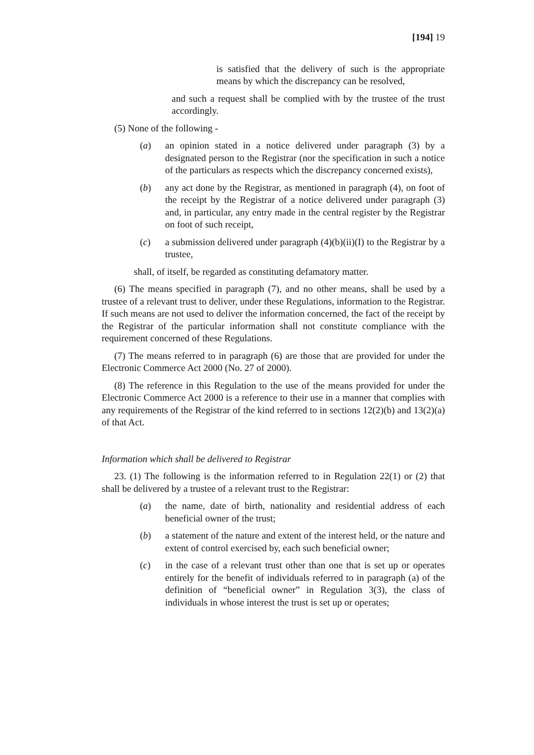[194] 19
is satisfied that the delivery of such is the appropriate means by which the discrepancy can be resolved,
and such a request shall be complied with by the trustee of the trust accordingly.
(5) None of the following -
(a) an opinion stated in a notice delivered under paragraph (3) by a designated person to the Registrar (nor the specification in such a notice of the particulars as respects which the discrepancy concerned exists),
(b) any act done by the Registrar, as mentioned in paragraph (4), on foot of the receipt by the Registrar of a notice delivered under paragraph (3) and, in particular, any entry made in the central register by the Registrar on foot of such receipt,
(c) a submission delivered under paragraph (4)(b)(ii)(I) to the Registrar by a trustee,
shall, of itself, be regarded as constituting defamatory matter.
(6) The means specified in paragraph (7), and no other means, shall be used by a trustee of a relevant trust to deliver, under these Regulations, information to the Registrar. If such means are not used to deliver the information concerned, the fact of the receipt by the Registrar of the particular information shall not constitute compliance with the requirement concerned of these Regulations.
(7) The means referred to in paragraph (6) are those that are provided for under the Electronic Commerce Act 2000 (No. 27 of 2000).
(8) The reference in this Regulation to the use of the means provided for under the Electronic Commerce Act 2000 is a reference to their use in a manner that complies with any requirements of the Registrar of the kind referred to in sections 12(2)(b) and 13(2)(a) of that Act.
Information which shall be delivered to Registrar
23. (1) The following is the information referred to in Regulation 22(1) or (2) that shall be delivered by a trustee of a relevant trust to the Registrar:
(a) the name, date of birth, nationality and residential address of each beneficial owner of the trust;
(b) a statement of the nature and extent of the interest held, or the nature and extent of control exercised by, each such beneficial owner;
(c) in the case of a relevant trust other than one that is set up or operates entirely for the benefit of individuals referred to in paragraph (a) of the definition of “beneficial owner” in Regulation 3(3), the class of individuals in whose interest the trust is set up or operates;